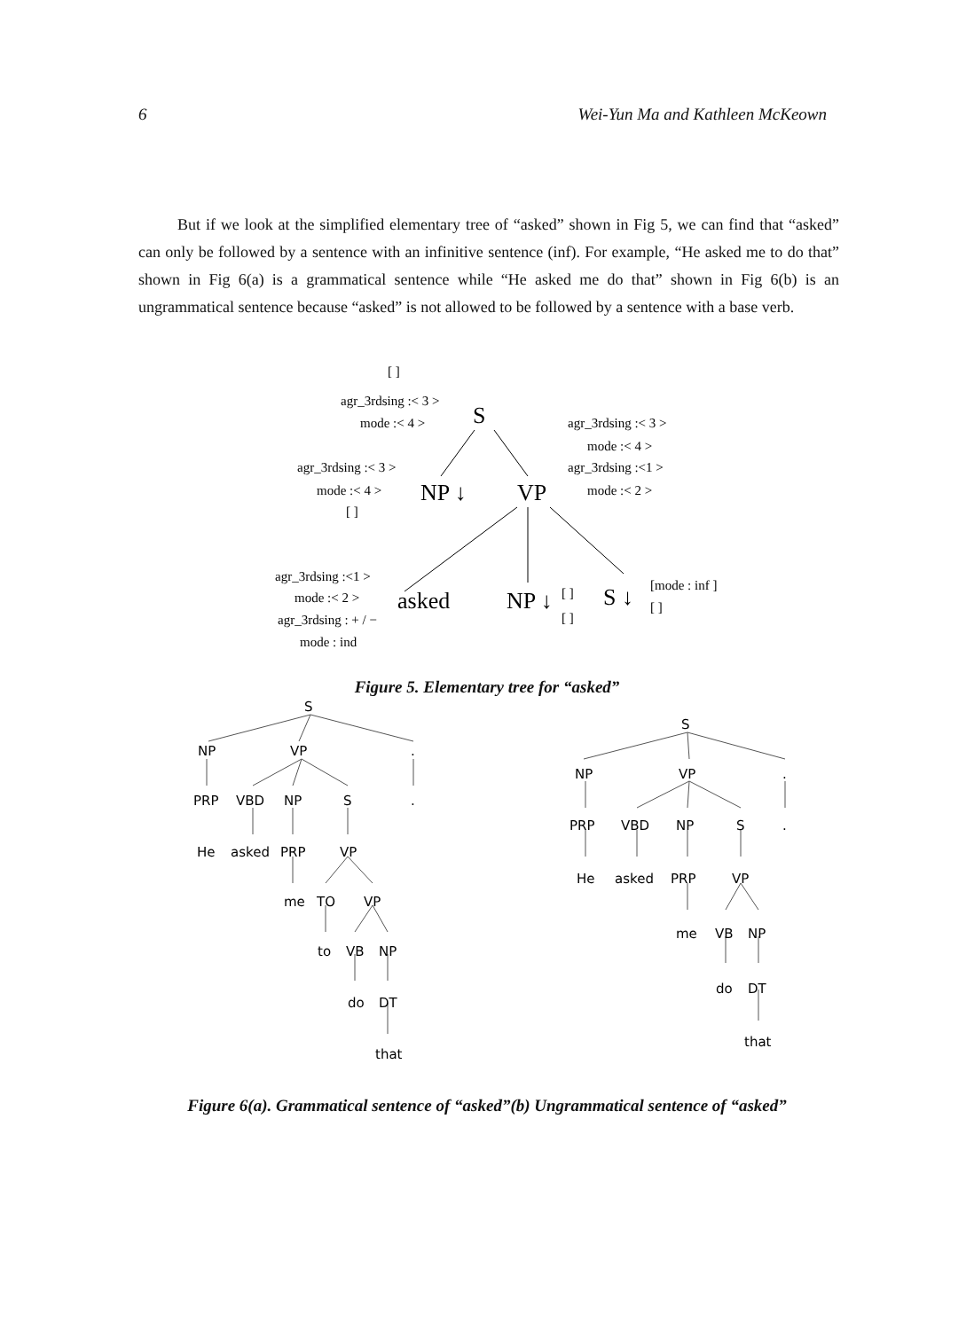6 Wei-Yun Ma and Kathleen McKeown
But if we look at the simplified elementary tree of “asked” shown in Fig 5, we can find that “asked” can only be followed by a sentence with an infinitive sentence (inf). For example, “He asked me to do that” shown in Fig 6(a) is a grammatical sentence while “He asked me do that” shown in Fig 6(b) is an ungrammatical sentence because “asked” is not allowed to be followed by a sentence with a base verb.
[ ]
agr_3rdsing :< 3 >
mode :< 4 >
agr_3rdsing :< 3 >
mode :< 4 >
agr_3rdsing :<1 >
mode :< 2 >
agr_3rdsing :< 3 >
mode :< 4 >
[ ]
agr_3rdsing :<1 >
mode :< 2 >
agr_3rdsing : + / −
mode : ind
[ ]
[ ]
[mode : inf ]
[ ]
S
NP ↓
VP
asked
NP ↓
S ↓
Figure 5. Elementary tree for “asked”
S
NP
VP
.
PRP
VBD
NP
S
.
He
asked
PRP
VP
me
TO
VP
to
VB
NP
do
DT
that
S
NP
VP
.
PRP
VBD
NP
S
.
He
asked
PRP
VP
me
VB
NP
do
DT
that
Figure 6(a). Grammatical sentence of “asked”(b) Ungrammatical sentence of “asked”